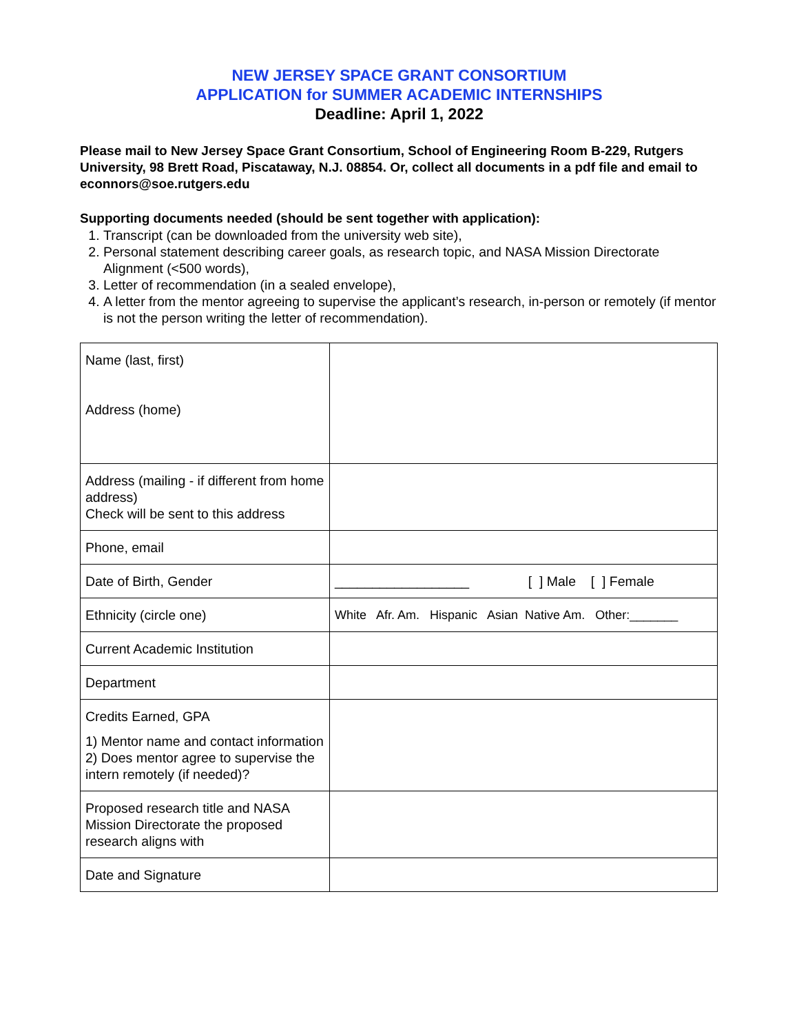NEW JERSEY SPACE GRANT CONSORTIUM
APPLICATION for SUMMER ACADEMIC INTERNSHIPS
Deadline: April 1, 2022
Please mail to New Jersey Space Grant Consortium, School of Engineering Room B-229, Rutgers University, 98 Brett Road, Piscataway, N.J. 08854. Or, collect all documents in a pdf file and email to econnors@soe.rutgers.edu
Supporting documents needed (should be sent together with application):
1. Transcript (can be downloaded from the university web site),
2. Personal statement describing career goals, as research topic, and NASA Mission Directorate Alignment (<500 words),
3. Letter of recommendation (in a sealed envelope),
4. A letter from the mentor agreeing to supervise the applicant’s research, in-person or remotely (if mentor is not the person writing the letter of recommendation).
| Name (last, first) Address (home) | |
| Address (mailing - if different from home address) Check will be sent to this address | |
| Phone, email | |
| Date of Birth, Gender | __________________ [ ] Male [ ] Female |
| Ethnicity (circle one) | White Afr. Am. Hispanic Asian Native Am. Other:_______ |
| Current Academic Institution | |
| Department | |
| Credits Earned, GPA 1) Mentor name and contact information 2) Does mentor agree to supervise the intern remotely (if needed)? | |
| Proposed research title and NASA Mission Directorate the proposed research aligns with | |
| Date and Signature | |